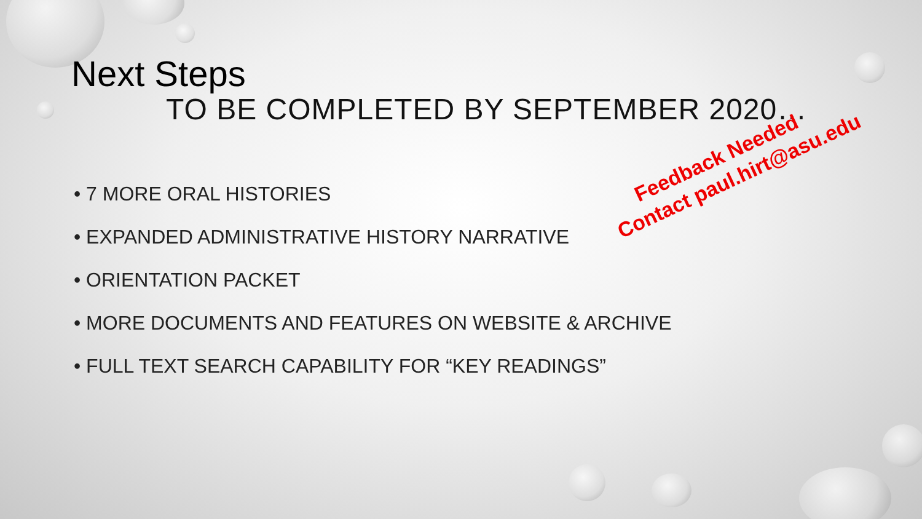Next Steps
TO BE COMPLETED BY SEPTEMBER 2020…
• 7 MORE ORAL HISTORIES
• EXPANDED ADMINISTRATIVE HISTORY NARRATIVE
• ORIENTATION PACKET
• MORE DOCUMENTS AND FEATURES ON WEBSITE & ARCHIVE
• FULL TEXT SEARCH CAPABILITY FOR “KEY READINGS”
Feedback Needed
Contact paul.hirt@asu.edu